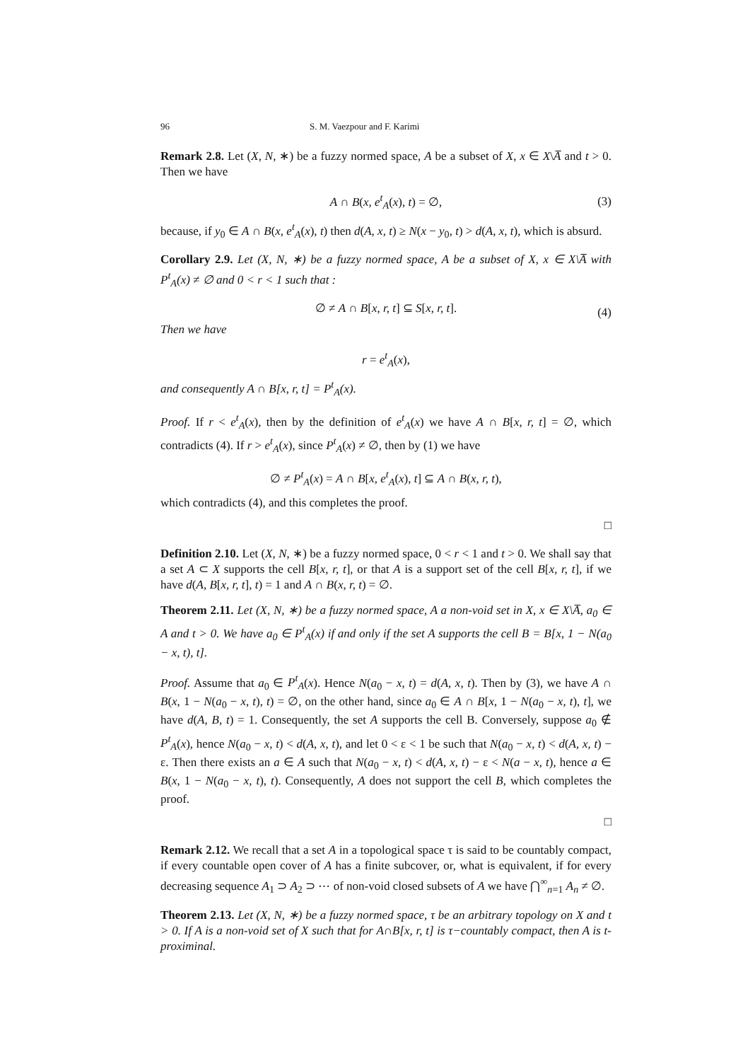96 S. M. Vaezpour and F. Karimi
Remark 2.8. Let (X, N, ∗) be a fuzzy normed space, A be a subset of X, x ∈ X\A̅ and t > 0. Then we have
A ∩ B(x, e<sup>t</sup><sub>A</sub>(x), t) = ∅, (3)
because, if y<sub>0</sub> ∈ A ∩ B(x, e<sup>t</sup><sub>A</sub>(x), t) then d(A, x, t) ≥ N(x − y<sub>0</sub>, t) > d(A, x, t), which is absurd.
Corollary 2.9. Let (X, N, ∗) be a fuzzy normed space, A be a subset of X, x ∈ X\A̅ with P<sup>t</sup><sub>A</sub>(x) ≠ ∅ and 0 < r < 1 such that :
∅ ≠ A ∩ B[x, r, t] ⊆ S[x, r, t]. (4)
Then we have
r = e<sup>t</sup><sub>A</sub>(x),
and consequently A ∩ B[x, r, t] = P<sup>t</sup><sub>A</sub>(x).
Proof. If r < e<sup>t</sup><sub>A</sub>(x), then by the definition of e<sup>t</sup><sub>A</sub>(x) we have A ∩ B[x, r, t] = ∅, which contradicts (4). If r > e<sup>t</sup><sub>A</sub>(x), since P<sup>t</sup><sub>A</sub>(x) ≠ ∅, then by (1) we have
∅ ≠ P<sup>t</sup><sub>A</sub>(x) = A ∩ B[x, e<sup>t</sup><sub>A</sub>(x), t] ⊆ A ∩ B(x, r, t),
which contradicts (4), and this completes the proof.
□
Definition 2.10. Let (X, N, ∗) be a fuzzy normed space, 0 < r < 1 and t > 0. We shall say that a set A ⊂ X supports the cell B[x, r, t], or that A is a support set of the cell B[x, r, t], if we have d(A, B[x, r, t], t) = 1 and A ∩ B(x, r, t) = ∅.
Theorem 2.11. Let (X, N, ∗) be a fuzzy normed space, A a non-void set in X, x ∈ X\A̅, a<sub>0</sub> ∈ A and t > 0. We have a<sub>0</sub> ∈ P<sup>t</sup><sub>A</sub>(x) if and only if the set A supports the cell B = B[x, 1 − N(a<sub>0</sub> − x, t), t].
Proof. Assume that a<sub>0</sub> ∈ P<sup>t</sup><sub>A</sub>(x). Hence N(a<sub>0</sub> − x, t) = d(A, x, t). Then by (3), we have A ∩ B(x, 1 − N(a<sub>0</sub> − x, t), t) = ∅, on the other hand, since a<sub>0</sub> ∈ A ∩ B[x, 1 − N(a<sub>0</sub> − x, t), t], we have d(A, B, t) = 1. Consequently, the set A supports the cell B. Conversely, suppose a<sub>0</sub> ∉ P<sup>t</sup><sub>A</sub>(x), hence N(a<sub>0</sub> − x, t) < d(A, x, t), and let 0 < ε < 1 be such that N(a<sub>0</sub> − x, t) < d(A, x, t) − ε. Then there exists an a ∈ A such that N(a<sub>0</sub> − x, t) < d(A, x, t) − ε < N(a − x, t), hence a ∈ B(x, 1 − N(a<sub>0</sub> − x, t), t). Consequently, A does not support the cell B, which completes the proof.
□
Remark 2.12. We recall that a set A in a topological space τ is said to be countably compact, if every countable open cover of A has a finite subcover, or, what is equivalent, if for every decreasing sequence A<sub>1</sub> ⊃ A<sub>2</sub> ⊃ ⋯ of non-void closed subsets of A we have ⋂<sup>∞</sup><sub>n=1</sub> A<sub>n</sub> ≠ ∅.
Theorem 2.13. Let (X, N, ∗) be a fuzzy normed space, τ be an arbitrary topology on X and t > 0. If A is a non-void set of X such that for A∩B[x, r, t] is τ−countably compact, then A is t-proximinal.